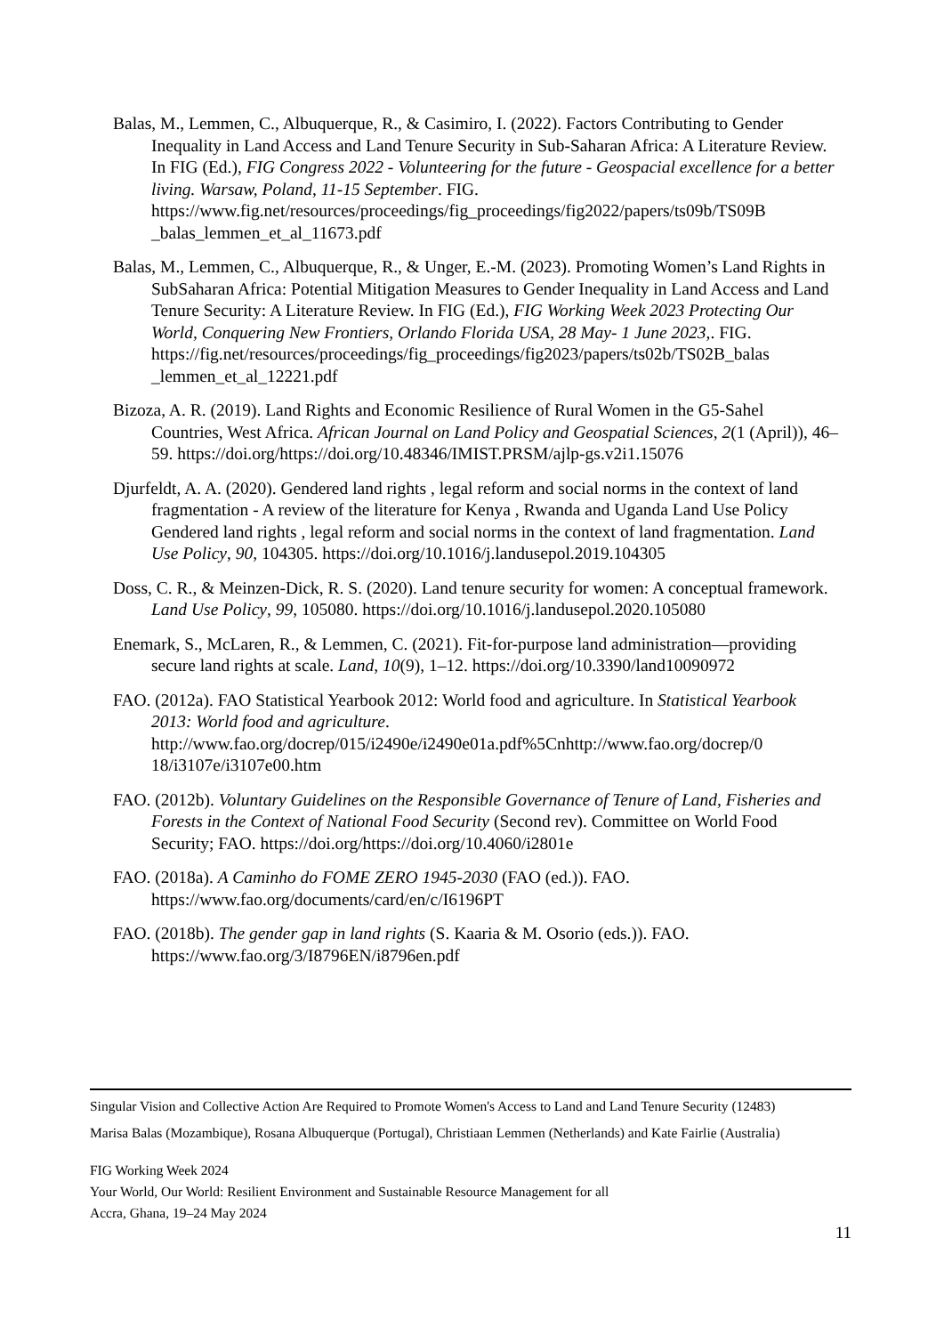Balas, M., Lemmen, C., Albuquerque, R., & Casimiro, I. (2022). Factors Contributing to Gender Inequality in Land Access and Land Tenure Security in Sub-Saharan Africa: A Literature Review. In FIG (Ed.), FIG Congress 2022 - Volunteering for the future - Geospacial excellence for a better living. Warsaw, Poland, 11-15 September. FIG. https://www.fig.net/resources/proceedings/fig_proceedings/fig2022/papers/ts09b/TS09B _balas_lemmen_et_al_11673.pdf
Balas, M., Lemmen, C., Albuquerque, R., & Unger, E.-M. (2023). Promoting Women’s Land Rights in SubSaharan Africa: Potential Mitigation Measures to Gender Inequality in Land Access and Land Tenure Security: A Literature Review. In FIG (Ed.), FIG Working Week 2023 Protecting Our World, Conquering New Frontiers, Orlando Florida USA, 28 May- 1 June 2023,. FIG. https://fig.net/resources/proceedings/fig_proceedings/fig2023/papers/ts02b/TS02B_balas _lemmen_et_al_12221.pdf
Bizoza, A. R. (2019). Land Rights and Economic Resilience of Rural Women in the G5-Sahel Countries, West Africa. African Journal on Land Policy and Geospatial Sciences, 2(1 (April)), 46–59. https://doi.org/https://doi.org/10.48346/IMIST.PRSM/ajlp-gs.v2i1.15076
Djurfeldt, A. A. (2020). Gendered land rights , legal reform and social norms in the context of land fragmentation - A review of the literature for Kenya , Rwanda and Uganda Land Use Policy Gendered land rights , legal reform and social norms in the context of land fragmentation. Land Use Policy, 90, 104305. https://doi.org/10.1016/j.landusepol.2019.104305
Doss, C. R., & Meinzen-Dick, R. S. (2020). Land tenure security for women: A conceptual framework. Land Use Policy, 99, 105080. https://doi.org/10.1016/j.landusepol.2020.105080
Enemark, S., McLaren, R., & Lemmen, C. (2021). Fit-for-purpose land administration—providing secure land rights at scale. Land, 10(9), 1–12. https://doi.org/10.3390/land10090972
FAO. (2012a). FAO Statistical Yearbook 2012: World food and agriculture. In Statistical Yearbook 2013: World food and agriculture. http://www.fao.org/docrep/015/i2490e/i2490e01a.pdf%5Cnhttp://www.fao.org/docrep/0 18/i3107e/i3107e00.htm
FAO. (2012b). Voluntary Guidelines on the Responsible Governance of Tenure of Land, Fisheries and Forests in the Context of National Food Security (Second rev). Committee on World Food Security; FAO. https://doi.org/https://doi.org/10.4060/i2801e
FAO. (2018a). A Caminho do FOME ZERO 1945-2030 (FAO (ed.)). FAO. https://www.fao.org/documents/card/en/c/I6196PT
FAO. (2018b). The gender gap in land rights (S. Kaaria & M. Osorio (eds.)). FAO. https://www.fao.org/3/I8796EN/i8796en.pdf
Singular Vision and Collective Action Are Required to Promote Women's Access to Land and Land Tenure Security (12483)
Marisa Balas (Mozambique), Rosana Albuquerque (Portugal), Christiaan Lemmen (Netherlands) and Kate Fairlie (Australia)
FIG Working Week 2024
Your World, Our World: Resilient Environment and Sustainable Resource Management for all
Accra, Ghana, 19–24 May 2024
11